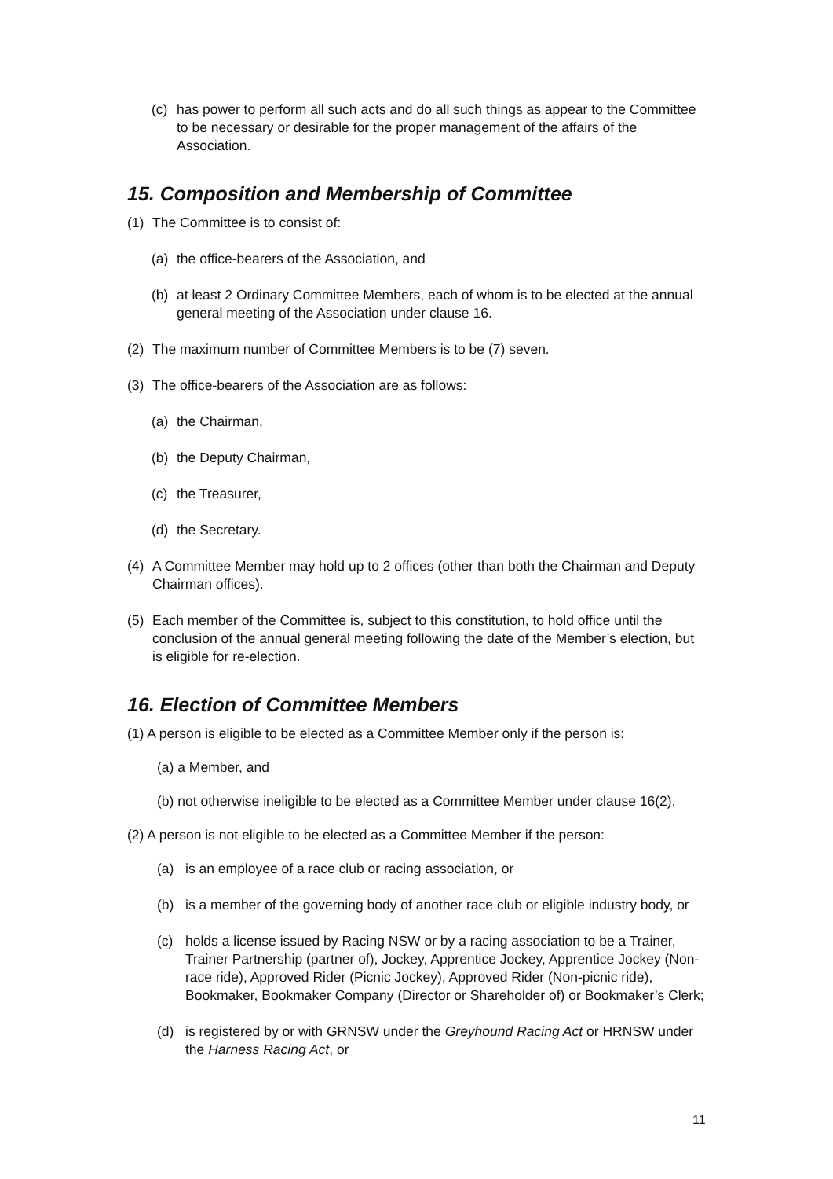(c) has power to perform all such acts and do all such things as appear to the Committee to be necessary or desirable for the proper management of the affairs of the Association.
15. Composition and Membership of Committee
(1) The Committee is to consist of:
(a) the office-bearers of the Association, and
(b) at least 2 Ordinary Committee Members, each of whom is to be elected at the annual general meeting of the Association under clause 16.
(2) The maximum number of Committee Members is to be (7) seven.
(3) The office-bearers of the Association are as follows:
(a) the Chairman,
(b) the Deputy Chairman,
(c) the Treasurer,
(d) the Secretary.
(4) A Committee Member may hold up to 2 offices (other than both the Chairman and Deputy Chairman offices).
(5) Each member of the Committee is, subject to this constitution, to hold office until the conclusion of the annual general meeting following the date of the Member’s election, but is eligible for re-election.
16. Election of Committee Members
(1) A person is eligible to be elected as a Committee Member only if the person is:
(a) a Member, and
(b) not otherwise ineligible to be elected as a Committee Member under clause 16(2).
(2) A person is not eligible to be elected as a Committee Member if the person:
(a) is an employee of a race club or racing association, or
(b) is a member of the governing body of another race club or eligible industry body, or
(c) holds a license issued by Racing NSW or by a racing association to be a Trainer, Trainer Partnership (partner of), Jockey, Apprentice Jockey, Apprentice Jockey (Non-race ride), Approved Rider (Picnic Jockey), Approved Rider (Non-picnic ride), Bookmaker, Bookmaker Company (Director or Shareholder of) or Bookmaker’s Clerk;
(d) is registered by or with GRNSW under the Greyhound Racing Act or HRNSW under the Harness Racing Act, or
11